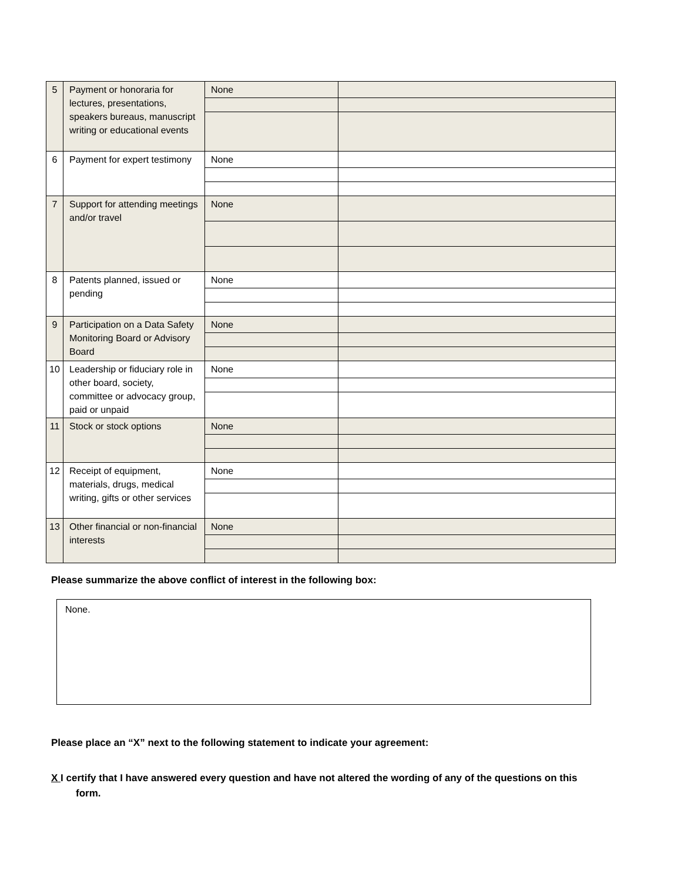| 5 | Payment or honoraria for lectures, presentations, speakers bureaus, manuscript writing or educational events | None | |
| 6 | Payment for expert testimony | None | |
| 7 | Support for attending meetings and/or travel | None | |
| 8 | Patents planned, issued or pending | None | |
| 9 | Participation on a Data Safety Monitoring Board or Advisory Board | None | |
| 10 | Leadership or fiduciary role in other board, society, committee or advocacy group, paid or unpaid | None | |
| 11 | Stock or stock options | None | |
| 12 | Receipt of equipment, materials, drugs, medical writing, gifts or other services | None | |
| 13 | Other financial or non-financial interests | None | |
Please summarize the above conflict of interest in the following box:
None.
Please place an “X” next to the following statement to indicate your agreement:
X I certify that I have answered every question and have not altered the wording of any of the questions on this
form.